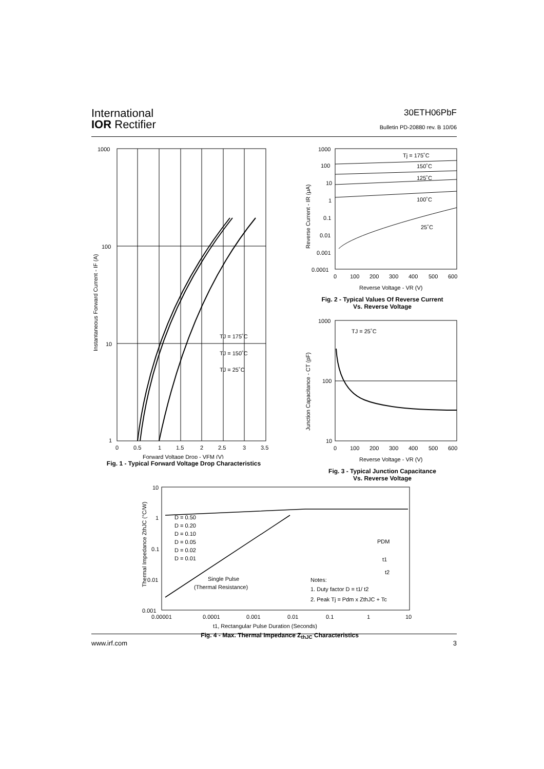International
IOR Rectifier
30ETH06PbF
Bulletin PD-20880 rev. B 10/06
1000
100
10
1
0
0.5
1
1.5
2
2.5
3
3.5
TJ = 175˚C
TJ = 150˚C
TJ = 25˚C
Forward Voltage Drop - VFM (V)
Instantaneous Forward Current - IF (A)
Fig. 1 - Typical Forward Voltage Drop Characteristics
1000
100
10
1
0.1
0.01
0.001
0.0001
Tj = 175˚C
150˚C
125˚C
100˚C
25˚C
0
100
200
300
400
500
600
Reverse Voltage - VR (V)
Reverse Current - IR (μA)
Fig. 2 - Typical Values Of Reverse Current
Vs. Reverse Voltage
1000
100
10
TJ = 25˚C
0
100
200
300
400
500
600
Reverse Voltage - VR (V)
Junction Capacitance - CT (pF)
Fig. 3 - Typical Junction Capacitance
Vs. Reverse Voltage
10
1
0.1
0.01
0.001
D = 0.50
D = 0.20
D = 0.10
D = 0.05
D = 0.02
D = 0.01
Single Pulse
(Thermal Resistance)
Notes:
1. Duty factor D = t1/ t2
2. Peak Tj = Pdm x ZthJC + Tc
PDM
t1
t2
0.00001
0.0001
0.001
0.01
0.1
1
10
t1, Rectangular Pulse Duration (Seconds)
Thermal Impedance ZthJC (°C/W)
Fig. 4 - Max. Thermal Impedance Z<sub>thJC</sub> Characteristics
www.irf.com 3